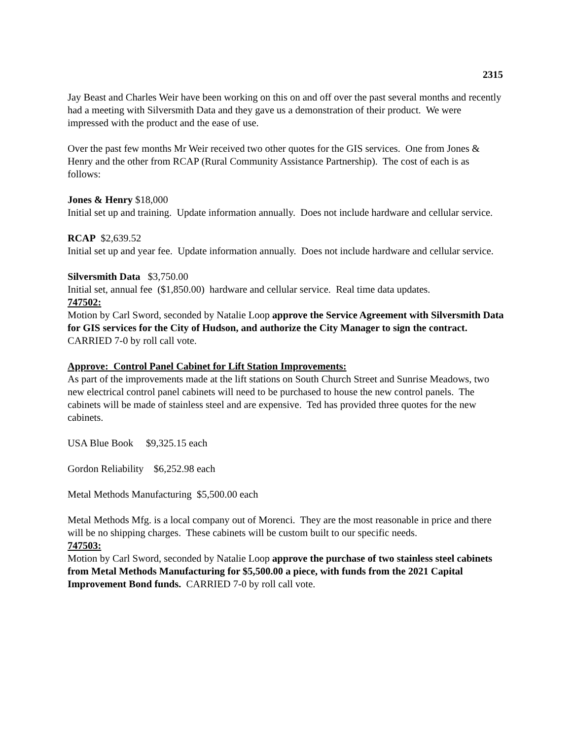2315
Jay Beast and Charles Weir have been working on this on and off over the past several months and recently had a meeting with Silversmith Data and they gave us a demonstration of their product. We were impressed with the product and the ease of use.
Over the past few months Mr Weir received two other quotes for the GIS services. One from Jones & Henry and the other from RCAP (Rural Community Assistance Partnership). The cost of each is as follows:
Jones & Henry $18,000
Initial set up and training. Update information annually. Does not include hardware and cellular service.
RCAP $2,639.52
Initial set up and year fee. Update information annually. Does not include hardware and cellular service.
Silversmith Data $3,750.00
Initial set, annual fee ($1,850.00) hardware and cellular service. Real time data updates.
747502:
Motion by Carl Sword, seconded by Natalie Loop approve the Service Agreement with Silversmith Data for GIS services for the City of Hudson, and authorize the City Manager to sign the contract. CARRIED 7-0 by roll call vote.
Approve: Control Panel Cabinet for Lift Station Improvements:
As part of the improvements made at the lift stations on South Church Street and Sunrise Meadows, two new electrical control panel cabinets will need to be purchased to house the new control panels. The cabinets will be made of stainless steel and are expensive. Ted has provided three quotes for the new cabinets.
USA Blue Book $9,325.15 each
Gordon Reliability $6,252.98 each
Metal Methods Manufacturing $5,500.00 each
Metal Methods Mfg. is a local company out of Morenci. They are the most reasonable in price and there will be no shipping charges. These cabinets will be custom built to our specific needs.
747503:
Motion by Carl Sword, seconded by Natalie Loop approve the purchase of two stainless steel cabinets from Metal Methods Manufacturing for $5,500.00 a piece, with funds from the 2021 Capital Improvement Bond funds. CARRIED 7-0 by roll call vote.